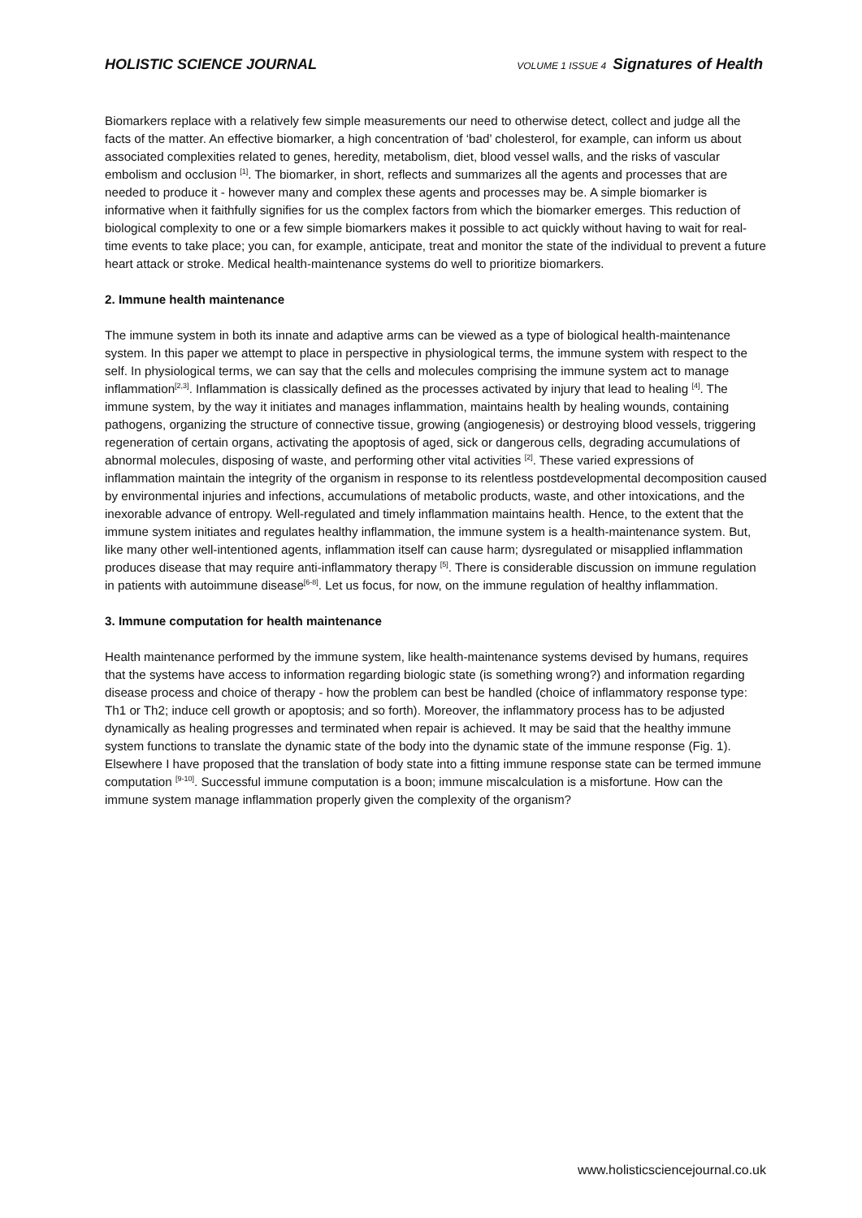HOLISTIC SCIENCE JOURNAL
VOLUME 1 ISSUE 4 Signatures of Health
Biomarkers replace with a relatively few simple measurements our need to otherwise detect, collect and judge all the facts of the matter. An effective biomarker, a high concentration of ‘bad’ cholesterol, for example, can inform us about associated complexities related to genes, heredity, metabolism, diet, blood vessel walls, and the risks of vascular embolism and occlusion <sup>[1]</sup>. The biomarker, in short, reflects and summarizes all the agents and processes that are needed to produce it - however many and complex these agents and processes may be. A simple biomarker is informative when it faithfully signifies for us the complex factors from which the biomarker emerges. This reduction of biological complexity to one or a few simple biomarkers makes it possible to act quickly without having to wait for real-time events to take place; you can, for example, anticipate, treat and monitor the state of the individual to prevent a future heart attack or stroke. Medical health-maintenance systems do well to prioritize biomarkers.
2. Immune health maintenance
The immune system in both its innate and adaptive arms can be viewed as a type of biological health-maintenance system. In this paper we attempt to place in perspective in physiological terms, the immune system with respect to the self. In physiological terms, we can say that the cells and molecules comprising the immune system act to manage inflammation<sup>[2,3]</sup>. Inflammation is classically defined as the processes activated by injury that lead to healing <sup>[4]</sup>. The immune system, by the way it initiates and manages inflammation, maintains health by healing wounds, containing pathogens, organizing the structure of connective tissue, growing (angiogenesis) or destroying blood vessels, triggering regeneration of certain organs, activating the apoptosis of aged, sick or dangerous cells, degrading accumulations of abnormal molecules, disposing of waste, and performing other vital activities <sup>[2]</sup>. These varied expressions of inflammation maintain the integrity of the organism in response to its relentless postdevelopmental decomposition caused by environmental injuries and infections, accumulations of metabolic products, waste, and other intoxications, and the inexorable advance of entropy. Well-regulated and timely inflammation maintains health. Hence, to the extent that the immune system initiates and regulates healthy inflammation, the immune system is a health-maintenance system. But, like many other well-intentioned agents, inflammation itself can cause harm; dysregulated or misapplied inflammation produces disease that may require anti-inflammatory therapy <sup>[5]</sup>. There is considerable discussion on immune regulation in patients with autoimmune disease<sup>[6-8]</sup>. Let us focus, for now, on the immune regulation of healthy inflammation.
3. Immune computation for health maintenance
Health maintenance performed by the immune system, like health-maintenance systems devised by humans, requires that the systems have access to information regarding biologic state (is something wrong?) and information regarding disease process and choice of therapy - how the problem can best be handled (choice of inflammatory response type: Th1 or Th2; induce cell growth or apoptosis; and so forth). Moreover, the inflammatory process has to be adjusted dynamically as healing progresses and terminated when repair is achieved. It may be said that the healthy immune system functions to translate the dynamic state of the body into the dynamic state of the immune response (Fig. 1). Elsewhere I have proposed that the translation of body state into a fitting immune response state can be termed immune computation <sup>[9-10]</sup>. Successful immune computation is a boon; immune miscalculation is a misfortune. How can the immune system manage inflammation properly given the complexity of the organism?
www.holisticsciencejournal.co.uk